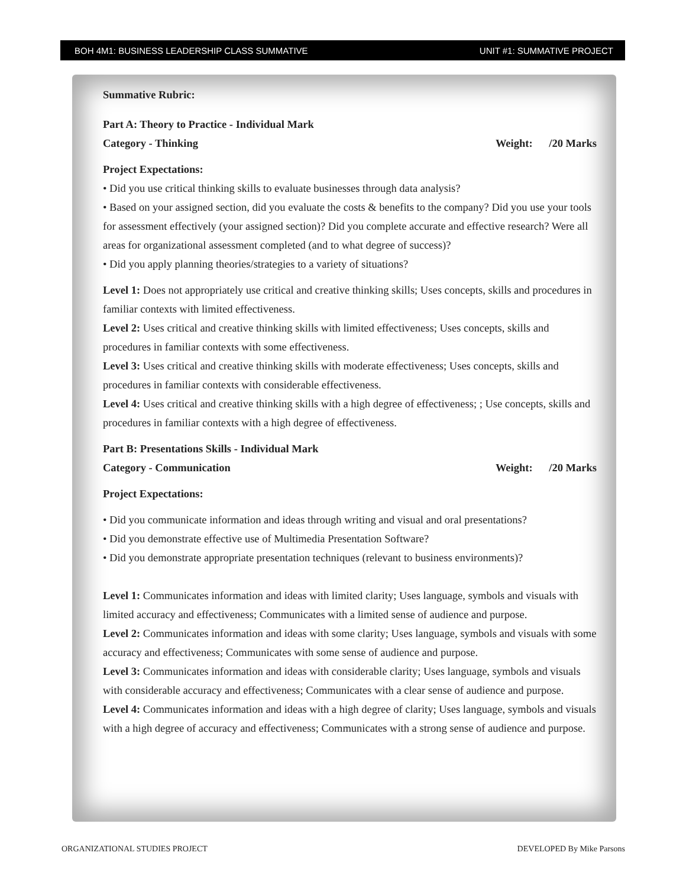BOH 4M1: BUSINESS LEADERSHIP CLASS SUMMATIVE UNIT #1: SUMMATIVE PROJECT
Summative Rubric:
Part A: Theory to Practice - Individual Mark
Category - Thinking Weight: /20 Marks
Project Expectations:
• Did you use critical thinking skills to evaluate businesses through data analysis?
• Based on your assigned section, did you evaluate the costs & benefits to the company? Did you use your tools for assessment effectively (your assigned section)? Did you complete accurate and effective research? Were all areas for organizational assessment completed (and to what degree of success)?
• Did you apply planning theories/strategies to a variety of situations?
Level 1: Does not appropriately use critical and creative thinking skills; Uses concepts, skills and procedures in familiar contexts with limited effectiveness.
Level 2: Uses critical and creative thinking skills with limited effectiveness; Uses concepts, skills and procedures in familiar contexts with some effectiveness.
Level 3: Uses critical and creative thinking skills with moderate effectiveness; Uses concepts, skills and procedures in familiar contexts with considerable effectiveness.
Level 4: Uses critical and creative thinking skills with a high degree of effectiveness; ; Use concepts, skills and procedures in familiar contexts with a high degree of effectiveness.
Part B: Presentations Skills - Individual Mark
Category - Communication Weight: /20 Marks
Project Expectations:
• Did you communicate information and ideas through writing and visual and oral presentations?
• Did you demonstrate effective use of Multimedia Presentation Software?
• Did you demonstrate appropriate presentation techniques (relevant to business environments)?
Level 1: Communicates information and ideas with limited clarity; Uses language, symbols and visuals with limited accuracy and effectiveness; Communicates with a limited sense of audience and purpose.
Level 2: Communicates information and ideas with some clarity; Uses language, symbols and visuals with some accuracy and effectiveness; Communicates with some sense of audience and purpose.
Level 3: Communicates information and ideas with considerable clarity; Uses language, symbols and visuals with considerable accuracy and effectiveness; Communicates with a clear sense of audience and purpose.
Level 4: Communicates information and ideas with a high degree of clarity; Uses language, symbols and visuals with a high degree of accuracy and effectiveness; Communicates with a strong sense of audience and purpose.
ORGANIZATIONAL STUDIES PROJECT DEVELOPED By Mike Parsons